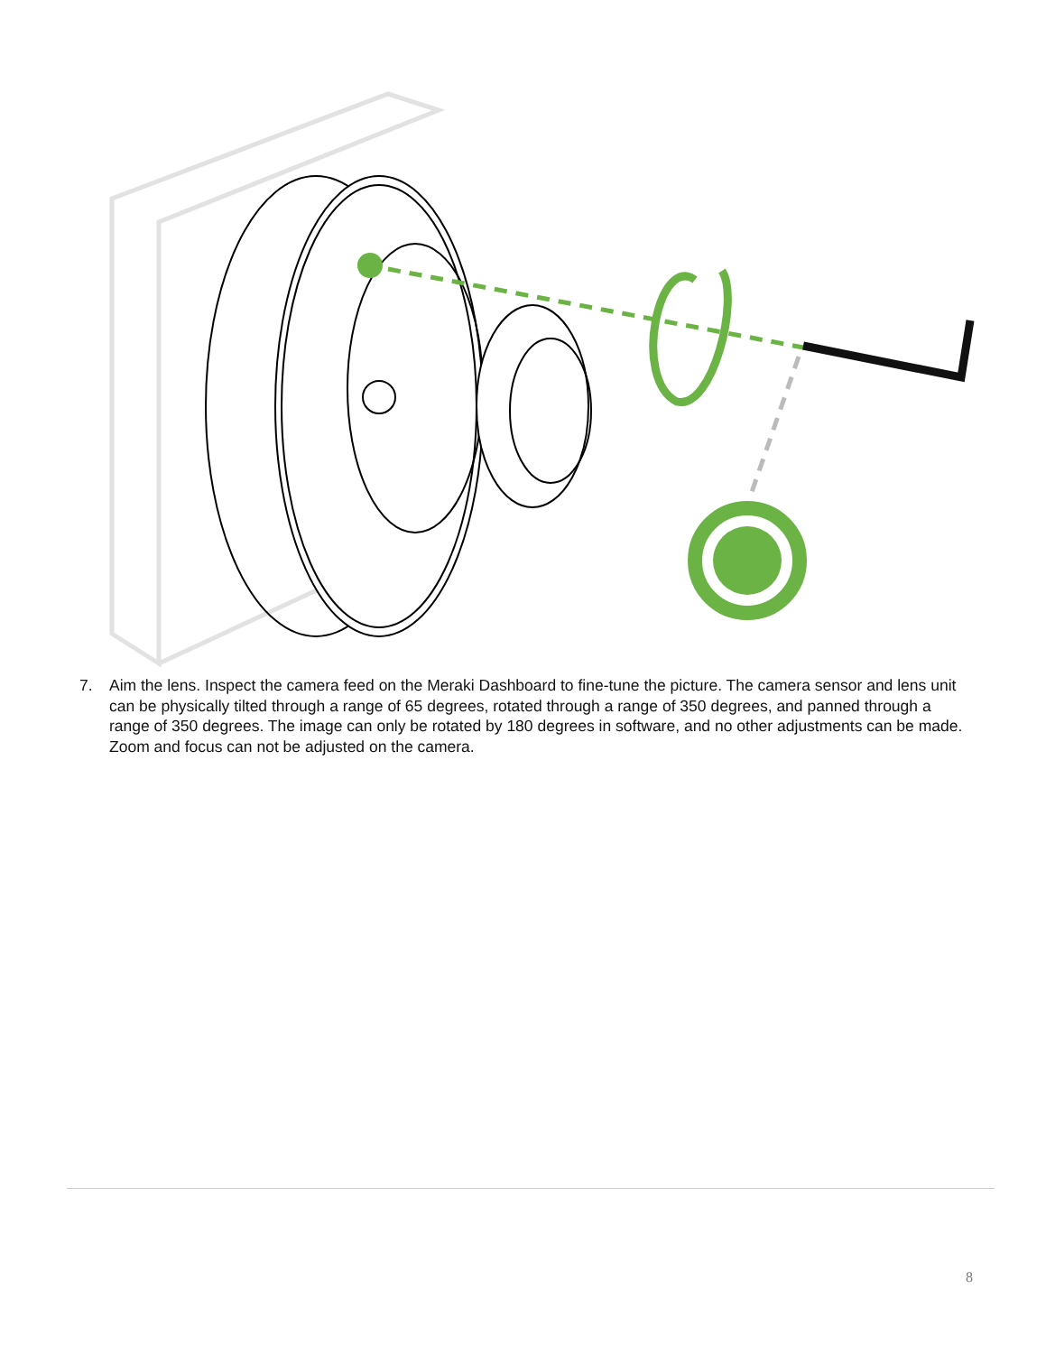7. Aim the lens. Inspect the camera feed on the Meraki Dashboard to fine-tune the picture. The camera sensor and lens unit can be physically tilted through a range of 65 degrees, rotated through a range of 350 degrees, and panned through a range of 350 degrees. The image can only be rotated by 180 degrees in software, and no other adjustments can be made. Zoom and focus can not be adjusted on the camera.
8